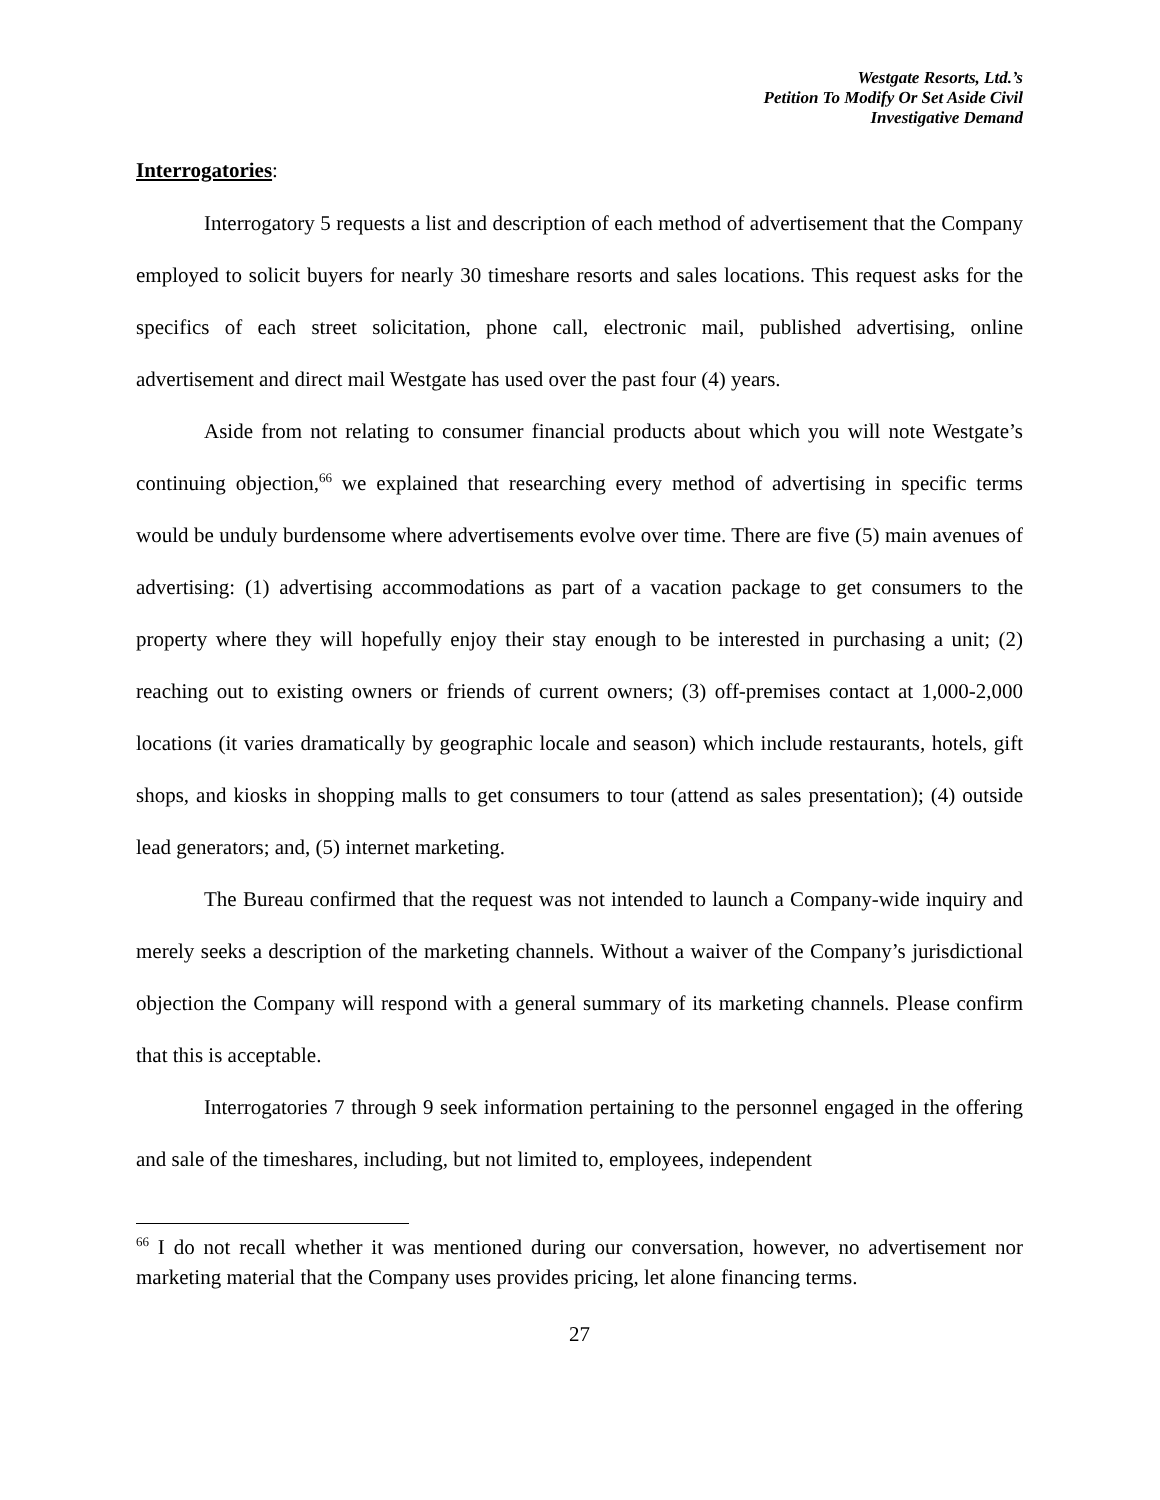Westgate Resorts, Ltd.’s
Petition To Modify Or Set Aside Civil
Investigative Demand
Interrogatories:
Interrogatory 5 requests a list and description of each method of advertisement that the Company employed to solicit buyers for nearly 30 timeshare resorts and sales locations. This request asks for the specifics of each street solicitation, phone call, electronic mail, published advertising, online advertisement and direct mail Westgate has used over the past four (4) years.
Aside from not relating to consumer financial products about which you will note Westgate’s continuing objection,<sup>66</sup> we explained that researching every method of advertising in specific terms would be unduly burdensome where advertisements evolve over time. There are five (5) main avenues of advertising: (1) advertising accommodations as part of a vacation package to get consumers to the property where they will hopefully enjoy their stay enough to be interested in purchasing a unit; (2) reaching out to existing owners or friends of current owners; (3) off-premises contact at 1,000-2,000 locations (it varies dramatically by geographic locale and season) which include restaurants, hotels, gift shops, and kiosks in shopping malls to get consumers to tour (attend as sales presentation); (4) outside lead generators; and, (5) internet marketing.
The Bureau confirmed that the request was not intended to launch a Company-wide inquiry and merely seeks a description of the marketing channels. Without a waiver of the Company’s jurisdictional objection the Company will respond with a general summary of its marketing channels. Please confirm that this is acceptable.
Interrogatories 7 through 9 seek information pertaining to the personnel engaged in the offering and sale of the timeshares, including, but not limited to, employees, independent
<sup>66</sup> I do not recall whether it was mentioned during our conversation, however, no advertisement nor marketing material that the Company uses provides pricing, let alone financing terms.
27